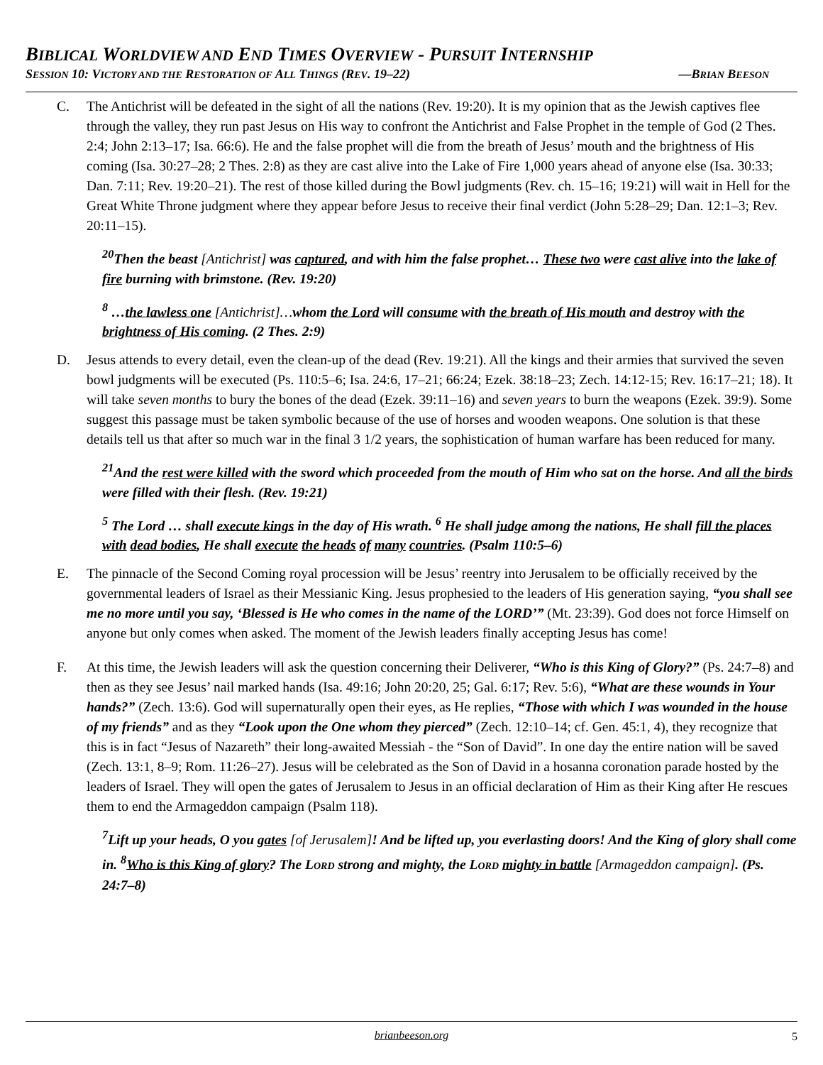BIBLICAL WORLDVIEW AND END TIMES OVERVIEW - PURSUIT INTERNSHIP
SESSION 10: VICTORY AND THE RESTORATION OF ALL THINGS (REV. 19–22) —BRIAN BEESON
C. The Antichrist will be defeated in the sight of all the nations (Rev. 19:20). It is my opinion that as the Jewish captives flee through the valley, they run past Jesus on His way to confront the Antichrist and False Prophet in the temple of God (2 Thes. 2:4; John 2:13–17; Isa. 66:6). He and the false prophet will die from the breath of Jesus’ mouth and the brightness of His coming (Isa. 30:27–28; 2 Thes. 2:8) as they are cast alive into the Lake of Fire 1,000 years ahead of anyone else (Isa. 30:33; Dan. 7:11; Rev. 19:20–21). The rest of those killed during the Bowl judgments (Rev. ch. 15–16; 19:21) will wait in Hell for the Great White Throne judgment where they appear before Jesus to receive their final verdict (John 5:28–29; Dan. 12:1–3; Rev. 20:11–15).
<sup>20</sup> Then the beast [Antichrist] was captured, and with him the false prophet… These two were cast alive into the lake of fire burning with brimstone. (Rev. 19:20)
<sup>8</sup> …the lawless one [Antichrist]…whom the Lord will consume with the breath of His mouth and destroy with the brightness of His coming. (2 Thes. 2:9)
D. Jesus attends to every detail, even the clean-up of the dead (Rev. 19:21). All the kings and their armies that survived the seven bowl judgments will be executed (Ps. 110:5–6; Isa. 24:6, 17–21; 66:24; Ezek. 38:18–23; Zech. 14:12-15; Rev. 16:17–21; 18). It will take seven months to bury the bones of the dead (Ezek. 39:11–16) and seven years to burn the weapons (Ezek. 39:9). Some suggest this passage must be taken symbolic because of the use of horses and wooden weapons. One solution is that these details tell us that after so much war in the final 3 1/2 years, the sophistication of human warfare has been reduced for many.
<sup>21</sup> And the rest were killed with the sword which proceeded from the mouth of Him who sat on the horse. And all the birds were filled with their flesh. (Rev. 19:21)
<sup>5</sup> The Lord … shall execute kings in the day of His wrath. <sup>6</sup> He shall judge among the nations, He shall fill the places with dead bodies, He shall execute the heads of many countries. (Psalm 110:5–6)
E. The pinnacle of the Second Coming royal procession will be Jesus’ reentry into Jerusalem to be officially received by the governmental leaders of Israel as their Messianic King. Jesus prophesied to the leaders of His generation saying, “you shall see me no more until you say, ‘Blessed is He who comes in the name of the LORD’” (Mt. 23:39). God does not force Himself on anyone but only comes when asked. The moment of the Jewish leaders finally accepting Jesus has come!
F. At this time, the Jewish leaders will ask the question concerning their Deliverer, “Who is this King of Glory?” (Ps. 24:7–8) and then as they see Jesus’ nail marked hands (Isa. 49:16; John 20:20, 25; Gal. 6:17; Rev. 5:6), “What are these wounds in Your hands?” (Zech. 13:6). God will supernaturally open their eyes, as He replies, “Those with which I was wounded in the house of my friends” and as they “Look upon the One whom they pierced” (Zech. 12:10–14; cf. Gen. 45:1, 4), they recognize that this is in fact “Jesus of Nazareth” their long-awaited Messiah - the “Son of David”. In one day the entire nation will be saved (Zech. 13:1, 8–9; Rom. 11:26–27). Jesus will be celebrated as the Son of David in a hosanna coronation parade hosted by the leaders of Israel. They will open the gates of Jerusalem to Jesus in an official declaration of Him as their King after He rescues them to end the Armageddon campaign (Psalm 118).
<sup>7</sup> Lift up your heads, O you gates [of Jerusalem]! And be lifted up, you everlasting doors! And the King of glory shall come in. <sup>8</sup>Who is this King of glory? The LORD strong and mighty, the LORD mighty in battle [Armageddon campaign]. (Ps. 24:7–8)
brianbeeson.org 5